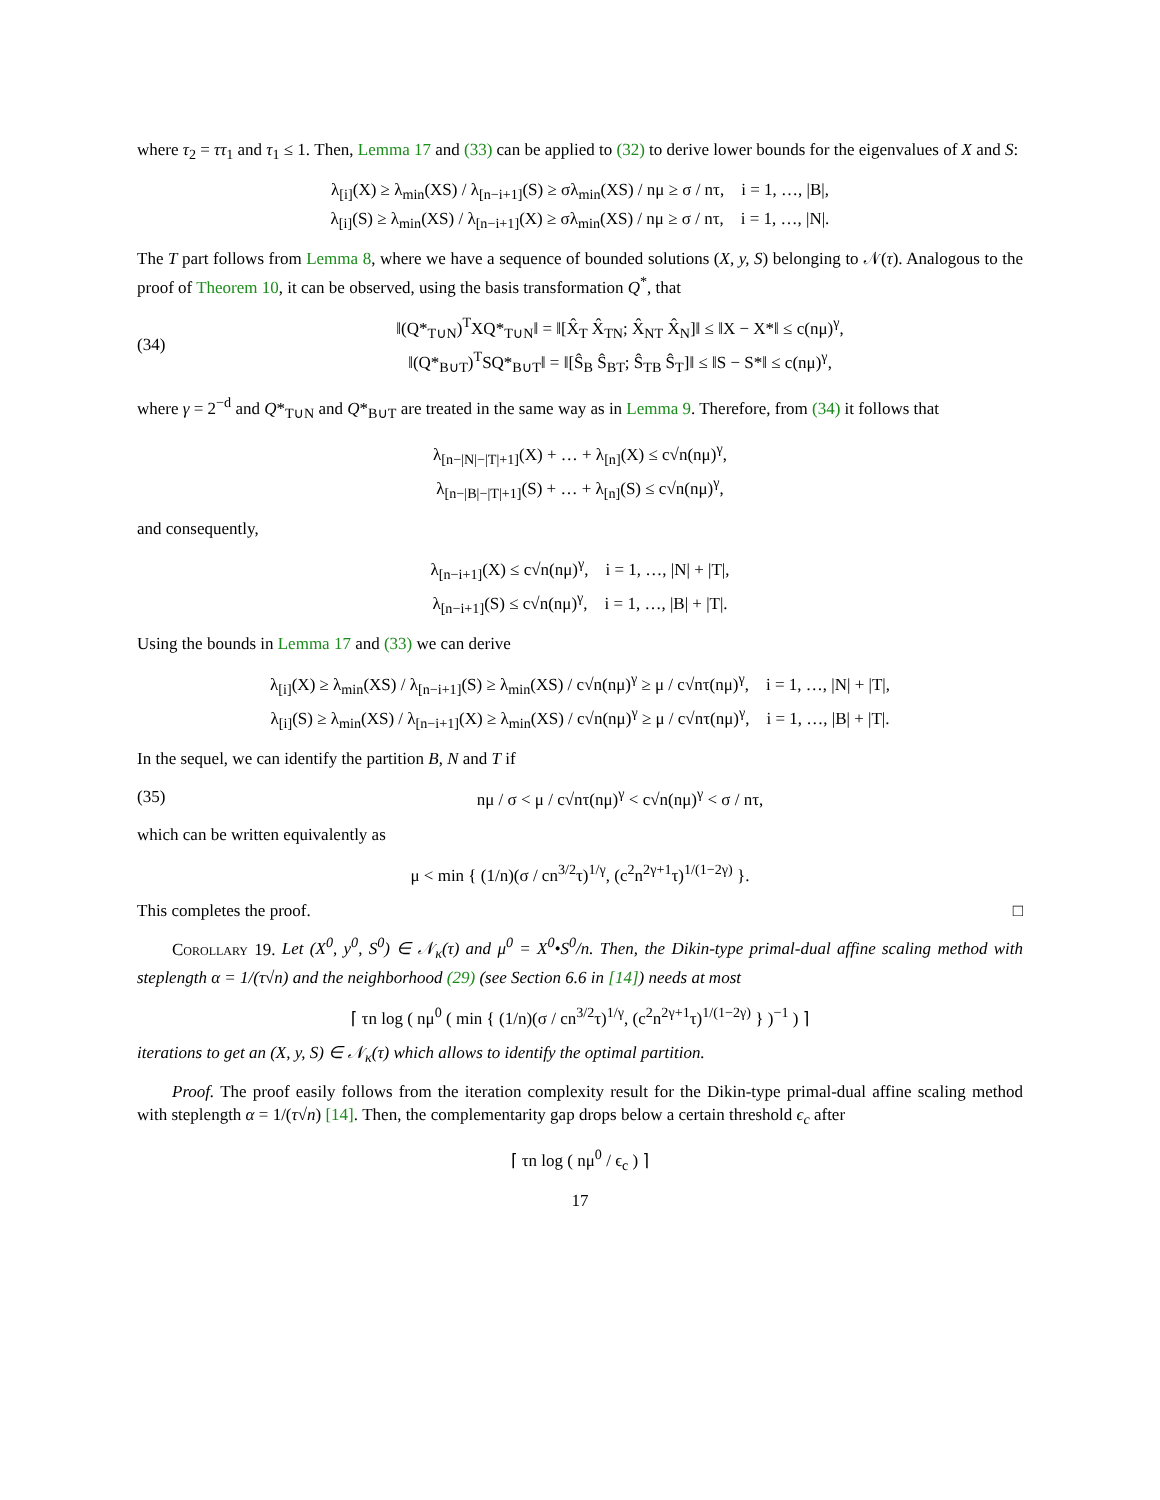where τ<sub>2</sub> = ττ<sub>1</sub> and τ<sub>1</sub> ≤ 1. Then, Lemma 17 and (33) can be applied to (32) to derive lower bounds for the eigenvalues of X and S:
λ<sub>[i]</sub>(X) ≥ λ<sub>min</sub>(XS) / λ<sub>[n−i+1]</sub>(S) ≥ σλ<sub>min</sub>(XS) / nμ ≥ σ / nτ, i = 1, …, |B|,
λ<sub>[i]</sub>(S) ≥ λ<sub>min</sub>(XS) / λ<sub>[n−i+1]</sub>(X) ≥ σλ<sub>min</sub>(XS) / nμ ≥ σ / nτ, i = 1, …, |N|.
The T part follows from Lemma 8, where we have a sequence of bounded solutions (X, y, S) belonging to 𝒩(τ). Analogous to the proof of Theorem 10, it can be observed, using the basis transformation Q<sup>*</sup>, that
(34) ‖(Q*<sub>T∪N</sub>)<sup>T</sup>XQ*<sub>T∪N</sub>‖ = ‖[X̂<sub>T</sub> X̂<sub>TN</sub>; X̂<sub>NT</sub> X̂<sub>N</sub>]‖ ≤ ‖X − X*‖ ≤ c(nμ)<sup>γ</sup>,
‖(Q*<sub>B∪T</sub>)<sup>T</sup>SQ*<sub>B∪T</sub>‖ = ‖[Ŝ<sub>B</sub> Ŝ<sub>BT</sub>; Ŝ<sub>TB</sub> Ŝ<sub>T</sub>]‖ ≤ ‖S − S*‖ ≤ c(nμ)<sup>γ</sup>,
where γ = 2<sup>−d</sup> and Q*<sub>T∪N</sub> and Q*<sub>B∪T</sub> are treated in the same way as in Lemma 9. Therefore, from (34) it follows that
λ<sub>[n−|N|−|T|+1]</sub>(X) + … + λ<sub>[n]</sub>(X) ≤ c√n(nμ)<sup>γ</sup>,
λ<sub>[n−|B|−|T|+1]</sub>(S) + … + λ<sub>[n]</sub>(S) ≤ c√n(nμ)<sup>γ</sup>,
and consequently,
λ<sub>[n−i+1]</sub>(X) ≤ c√n(nμ)<sup>γ</sup>, i = 1, …, |N| + |T|,
λ<sub>[n−i+1]</sub>(S) ≤ c√n(nμ)<sup>γ</sup>, i = 1, …, |B| + |T|.
Using the bounds in Lemma 17 and (33) we can derive
λ<sub>[i]</sub>(X) ≥ λ<sub>min</sub>(XS) / λ<sub>[n−i+1]</sub>(S) ≥ λ<sub>min</sub>(XS) / c√n(nμ)<sup>γ</sup> ≥ μ / c√nτ(nμ)<sup>γ</sup>, i = 1, …, |N| + |T|,
λ<sub>[i]</sub>(S) ≥ λ<sub>min</sub>(XS) / λ<sub>[n−i+1]</sub>(X) ≥ λ<sub>min</sub>(XS) / c√n(nμ)<sup>γ</sup> ≥ μ / c√nτ(nμ)<sup>γ</sup>, i = 1, …, |B| + |T|.
In the sequel, we can identify the partition B, N and T if
(35) nμ / σ < μ / c√nτ(nμ)<sup>γ</sup> < c√n(nμ)<sup>γ</sup> < σ / nτ,
which can be written equivalently as
μ < min { (1/n)(σ / cn<sup>3/2</sup>τ)<sup>1/γ</sup>, (c<sup>2</sup>n<sup>2γ+1</sup>τ)<sup>1/(1−2γ)</sup> }.
This completes the proof. □
Corollary 19. Let (X<sup>0</sup>, y<sup>0</sup>, S<sup>0</sup>) ∈ 𝒩<sub>κ</sub>(τ) and μ<sup>0</sup> = X<sup>0</sup>•S<sup>0</sup>/n. Then, the Dikin-type primal-dual affine scaling method with steplength α = 1/(τ√n) and the neighborhood (29) (see Section 6.6 in [14]) needs at most
⌈ τn log ( nμ<sup>0</sup> ( min { (1/n)(σ / cn<sup>3/2</sup>τ)<sup>1/γ</sup>, (c<sup>2</sup>n<sup>2γ+1</sup>τ)<sup>1/(1−2γ)</sup> } )<sup>−1</sup> ) ⌉
iterations to get an (X, y, S) ∈ 𝒩<sub>κ</sub>(τ) which allows to identify the optimal partition.
Proof. The proof easily follows from the iteration complexity result for the Dikin-type primal-dual affine scaling method with steplength α = 1/(τ√n) [14]. Then, the complementarity gap drops below a certain threshold ϵ<sub>c</sub> after
⌈ τn log ( nμ<sup>0</sup> / ϵ<sub>c</sub> ) ⌉
17